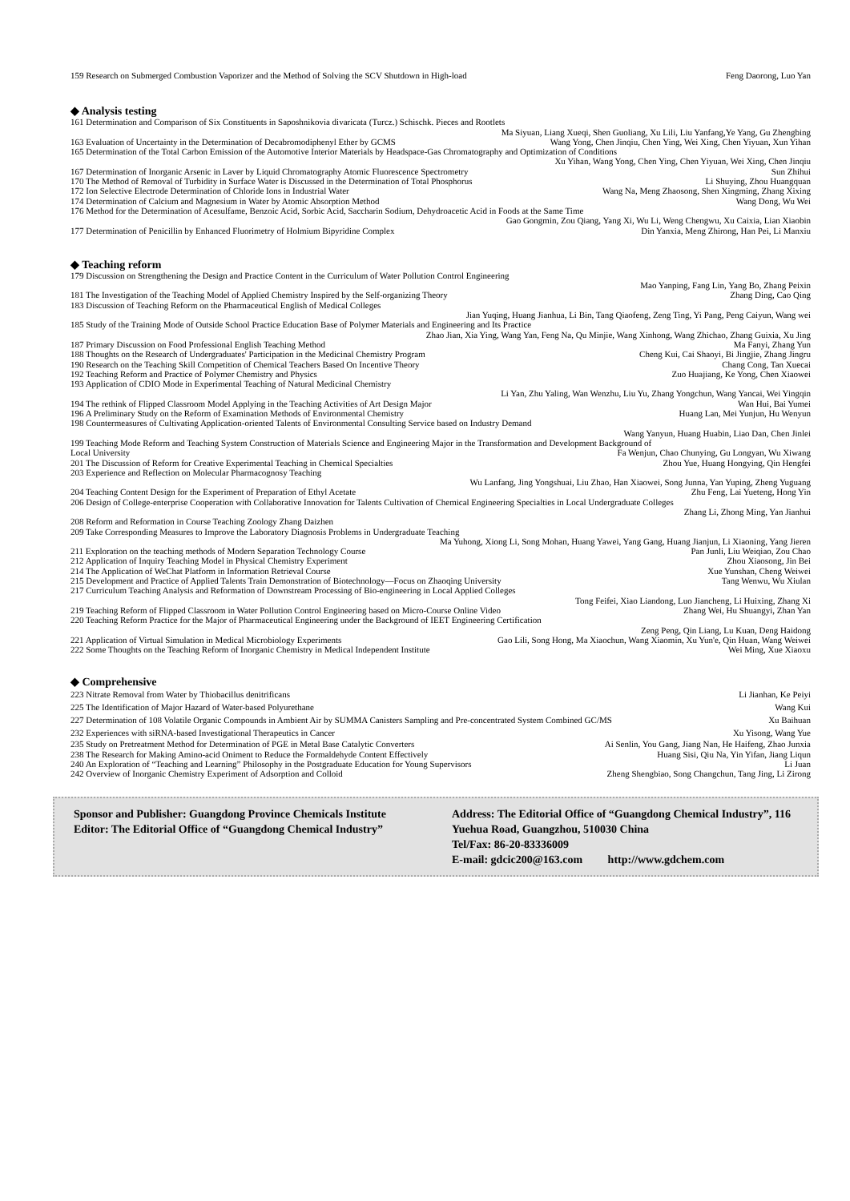159 Research on Submerged Combustion Vaporizer and the Method of Solving the SCV Shutdown in High-load Feng Daorong, Luo Yan
◆ Analysis testing
161 Determination and Comparison of Six Constituents in Saposhnikovia divaricata (Turcz.) Schischk. Pieces and Rootlets
Ma Siyuan, Liang Xueqi, Shen Guoliang, Xu Lili, Liu Yanfang,Ye Yang, Gu Zhengbing
163 Evaluation of Uncertainty in the Determination of Decabromodiphenyl Ether by GCMS Wang Yong, Chen Jinqiu, Chen Ying, Wei Xing, Chen Yiyuan, Xun Yihan
165 Determination of the Total Carbon Emission of the Automotive Interior Materials by Headspace-Gas Chromatography and Optimization of Conditions
Xu Yihan, Wang Yong, Chen Ying, Chen Yiyuan, Wei Xing, Chen Jinqiu
167 Determination of Inorganic Arsenic in Laver by Liquid Chromatography Atomic Fluorescence Spectrometry Sun Zhihui
170 The Method of Removal of Turbidity in Surface Water is Discussed in the Determination of Total Phosphorus Li Shuying, Zhou Huangquan
172 Ion Selective Electrode Determination of Chloride Ions in Industrial Water Wang Na, Meng Zhaosong, Shen Xingming, Zhang Xixing
174 Determination of Calcium and Magnesium in Water by Atomic Absorption Method Wang Dong, Wu Wei
176 Method for the Determination of Acesulfame, Benzoic Acid, Sorbic Acid, Saccharin Sodium, Dehydroacetic Acid in Foods at the Same Time
Gao Gongmin, Zou Qiang, Yang Xi, Wu Li, Weng Chengwu, Xu Caixia, Lian Xiaobin
177 Determination of Penicillin by Enhanced Fluorimetry of Holmium Bipyridine Complex Din Yanxia, Meng Zhirong, Han Pei, Li Manxiu
◆ Teaching reform
179 Discussion on Strengthening the Design and Practice Content in the Curriculum of Water Pollution Control Engineering
Mao Yanping, Fang Lin, Yang Bo, Zhang Peixin
181 The Investigation of the Teaching Model of Applied Chemistry Inspired by the Self-organizing Theory Zhang Ding, Cao Qing
183 Discussion of Teaching Reform on the Pharmaceutical English of Medical Colleges
Jian Yuqing, Huang Jianhua, Li Bin, Tang Qiaofeng, Zeng Ting, Yi Pang, Peng Caiyun, Wang wei
185 Study of the Training Mode of Outside School Practice Education Base of Polymer Materials and Engineering and Its Practice
Zhao Jian, Xia Ying, Wang Yan, Feng Na, Qu Minjie, Wang Xinhong, Wang Zhichao, Zhang Guixia, Xu Jing
187 Primary Discussion on Food Professional English Teaching Method Ma Fanyi, Zhang Yun
188 Thoughts on the Research of Undergraduates' Participation in the Medicinal Chemistry Program Cheng Kui, Cai Shaoyi, Bi Jingjie, Zhang Jingru
190 Research on the Teaching Skill Competition of Chemical Teachers Based On Incentive Theory Chang Cong, Tan Xuecai
192 Teaching Reform and Practice of Polymer Chemistry and Physics Zuo Huajiang, Ke Yong, Chen Xiaowei
193 Application of CDIO Mode in Experimental Teaching of Natural Medicinal Chemistry
Li Yan, Zhu Yaling, Wan Wenzhu, Liu Yu, Zhang Yongchun, Wang Yancai, Wei Yingqin
194 The rethink of Flipped Classroom Model Applying in the Teaching Activities of Art Design Major Wan Hui, Bai Yumei
196 A Preliminary Study on the Reform of Examination Methods of Environmental Chemistry Huang Lan, Mei Yunjun, Hu Wenyun
198 Countermeasures of Cultivating Application-oriented Talents of Environmental Consulting Service based on Industry Demand
Wang Yanyun, Huang Huabin, Liao Dan, Chen Jinlei
199 Teaching Mode Reform and Teaching System Construction of Materials Science and Engineering Major in the Transformation and Development Background of
Local University Fa Wenjun, Chao Chunying, Gu Longyan, Wu Xiwang
201 The Discussion of Reform for Creative Experimental Teaching in Chemical Specialties Zhou Yue, Huang Hongying, Qin Hengfei
203 Experience and Reflection on Molecular Pharmacognosy Teaching
Wu Lanfang, Jing Yongshuai, Liu Zhao, Han Xiaowei, Song Junna, Yan Yuping, Zheng Yuguang
204 Teaching Content Design for the Experiment of Preparation of Ethyl Acetate Zhu Feng, Lai Yueteng, Hong Yin
206 Design of College-enterprise Cooperation with Collaborative Innovation for Talents Cultivation of Chemical Engineering Specialties in Local Undergraduate Colleges
Zhang Li, Zhong Ming, Yan Jianhui
208 Reform and Reformation in Course Teaching Zoology Zhang Daizhen
209 Take Corresponding Measures to Improve the Laboratory Diagnosis Problems in Undergraduate Teaching
Ma Yuhong, Xiong Li, Song Mohan, Huang Yawei, Yang Gang, Huang Jianjun, Li Xiaoning, Yang Jieren
211 Exploration on the teaching methods of Modern Separation Technology Course Pan Junli, Liu Weiqiao, Zou Chao
212 Application of Inquiry Teaching Model in Physical Chemistry Experiment Zhou Xiaosong, Jin Bei
214 The Application of WeChat Platform in Information Retrieval Course Xue Yunshan, Cheng Weiwei
215 Development and Practice of Applied Talents Train Demonstration of Biotechnology—Focus on Zhaoqing University Tang Wenwu, Wu Xiulan
217 Curriculum Teaching Analysis and Reformation of Downstream Processing of Bio-engineering in Local Applied Colleges
Tong Feifei, Xiao Liandong, Luo Jiancheng, Li Huixing, Zhang Xi
219 Teaching Reform of Flipped Classroom in Water Pollution Control Engineering based on Micro-Course Online Video Zhang Wei, Hu Shuangyi, Zhan Yan
220 Teaching Reform Practice for the Major of Pharmaceutical Engineering under the Background of IEET Engineering Certification
Zeng Peng, Qin Liang, Lu Kuan, Deng Haidong
221 Application of Virtual Simulation in Medical Microbiology Experiments Gao Lili, Song Hong, Ma Xiaochun, Wang Xiaomin, Xu Yun'e, Qin Huan, Wang Weiwei
222 Some Thoughts on the Teaching Reform of Inorganic Chemistry in Medical Independent Institute Wei Ming, Xue Xiaoxu
◆ Comprehensive
223 Nitrate Removal from Water by Thiobacillus denitrificans Li Jianhan, Ke Peiyi
225 The Identification of Major Hazard of Water-based Polyurethane Wang Kui
227 Determination of 108 Volatile Organic Compounds in Ambient Air by SUMMA Canisters Sampling and Pre-concentrated System Combined GC/MS Xu Baihuan
232 Experiences with siRNA-based Investigational Therapeutics in Cancer Xu Yisong, Wang Yue
235 Study on Pretreatment Method for Determination of PGE in Metal Base Catalytic Converters Ai Senlin, You Gang, Jiang Nan, He Haifeng, Zhao Junxia
238 The Research for Making Amino-acid Oniment to Reduce the Formaldehyde Content Effectively Huang Sisi, Qiu Na, Yin Yifan, Jiang Liqun
240 An Exploration of “Teaching and Learning” Philosophy in the Postgraduate Education for Young Supervisors Li Juan
242 Overview of Inorganic Chemistry Experiment of Adsorption and Colloid Zheng Shengbiao, Song Changchun, Tang Jing, Li Zirong
Sponsor and Publisher: Guangdong Province Chemicals Institute
Editor: The Editorial Office of “Guangdong Chemical Industry”
Address: The Editorial Office of “Guangdong Chemical Industry”, 116 Yuehua Road, Guangzhou, 510030 China
Tel/Fax: 86-20-83336009
E-mail: gdcic200@163.com http://www.gdchem.com